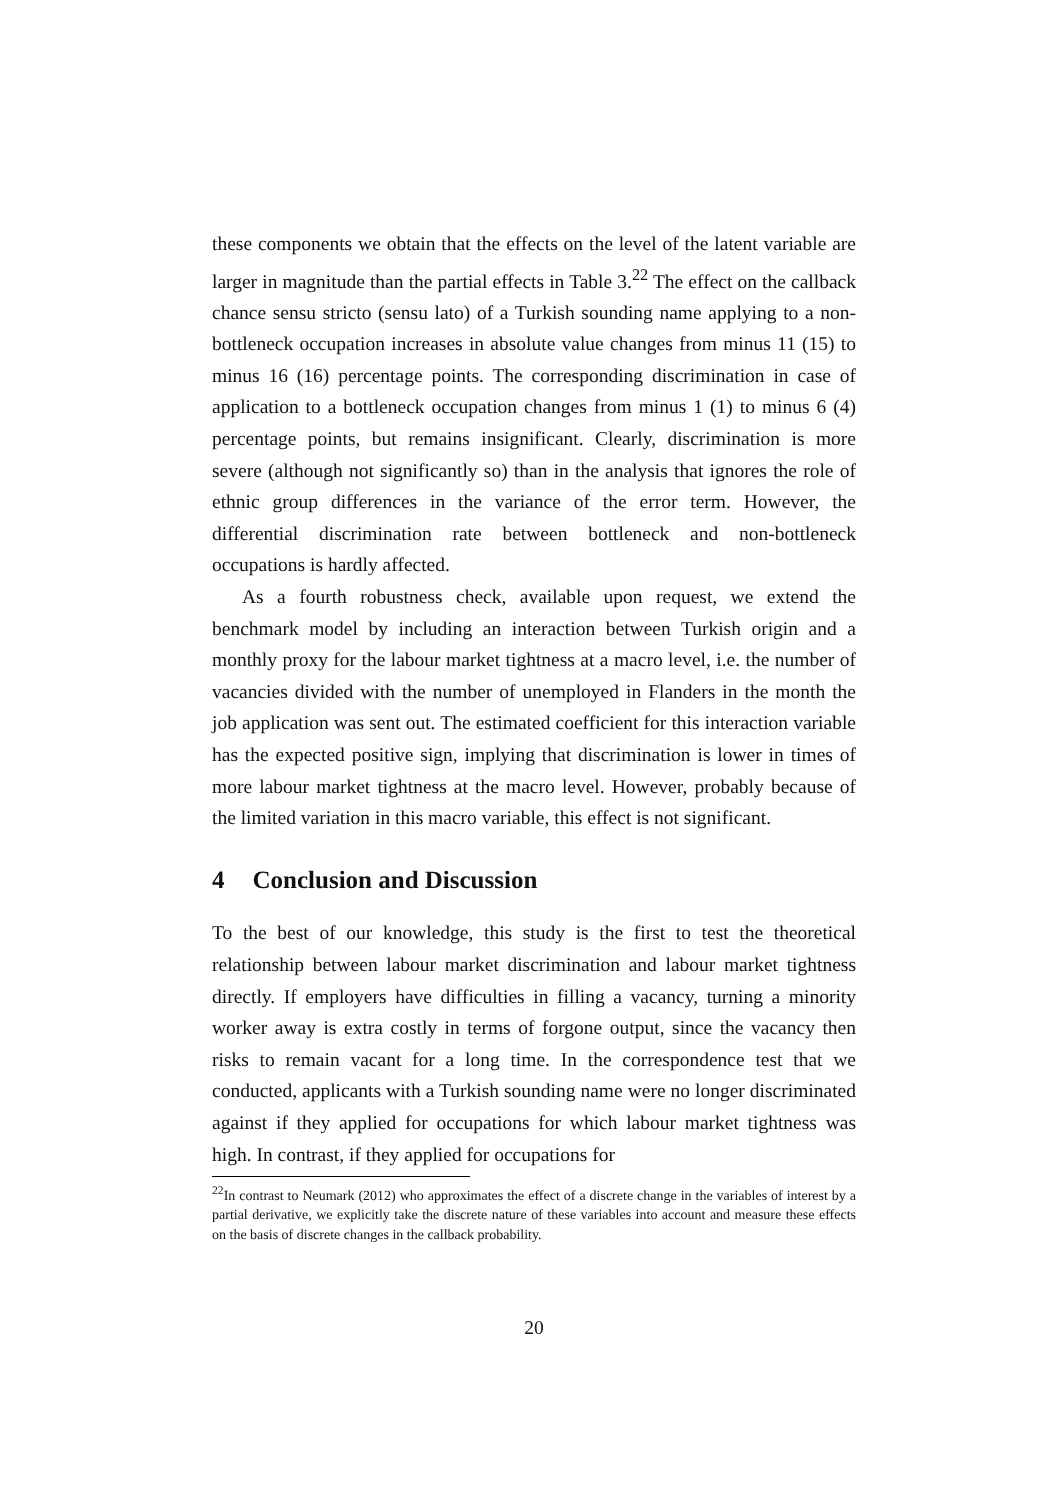these components we obtain that the effects on the level of the latent variable are larger in magnitude than the partial effects in Table 3.<sup>22</sup> The effect on the callback chance sensu stricto (sensu lato) of a Turkish sounding name applying to a non-bottleneck occupation increases in absolute value changes from minus 11 (15) to minus 16 (16) percentage points. The corresponding discrimination in case of application to a bottleneck occupation changes from minus 1 (1) to minus 6 (4) percentage points, but remains insignificant. Clearly, discrimination is more severe (although not significantly so) than in the analysis that ignores the role of ethnic group differences in the variance of the error term. However, the differential discrimination rate between bottleneck and non-bottleneck occupations is hardly affected.
As a fourth robustness check, available upon request, we extend the benchmark model by including an interaction between Turkish origin and a monthly proxy for the labour market tightness at a macro level, i.e. the number of vacancies divided with the number of unemployed in Flanders in the month the job application was sent out. The estimated coefficient for this interaction variable has the expected positive sign, implying that discrimination is lower in times of more labour market tightness at the macro level. However, probably because of the limited variation in this macro variable, this effect is not significant.
4 Conclusion and Discussion
To the best of our knowledge, this study is the first to test the theoretical relationship between labour market discrimination and labour market tightness directly. If employers have difficulties in filling a vacancy, turning a minority worker away is extra costly in terms of forgone output, since the vacancy then risks to remain vacant for a long time. In the correspondence test that we conducted, applicants with a Turkish sounding name were no longer discriminated against if they applied for occupations for which labour market tightness was high. In contrast, if they applied for occupations for
<sup>22</sup> In contrast to Neumark (2012) who approximates the effect of a discrete change in the variables of interest by a partial derivative, we explicitly take the discrete nature of these variables into account and measure these effects on the basis of discrete changes in the callback probability.
20